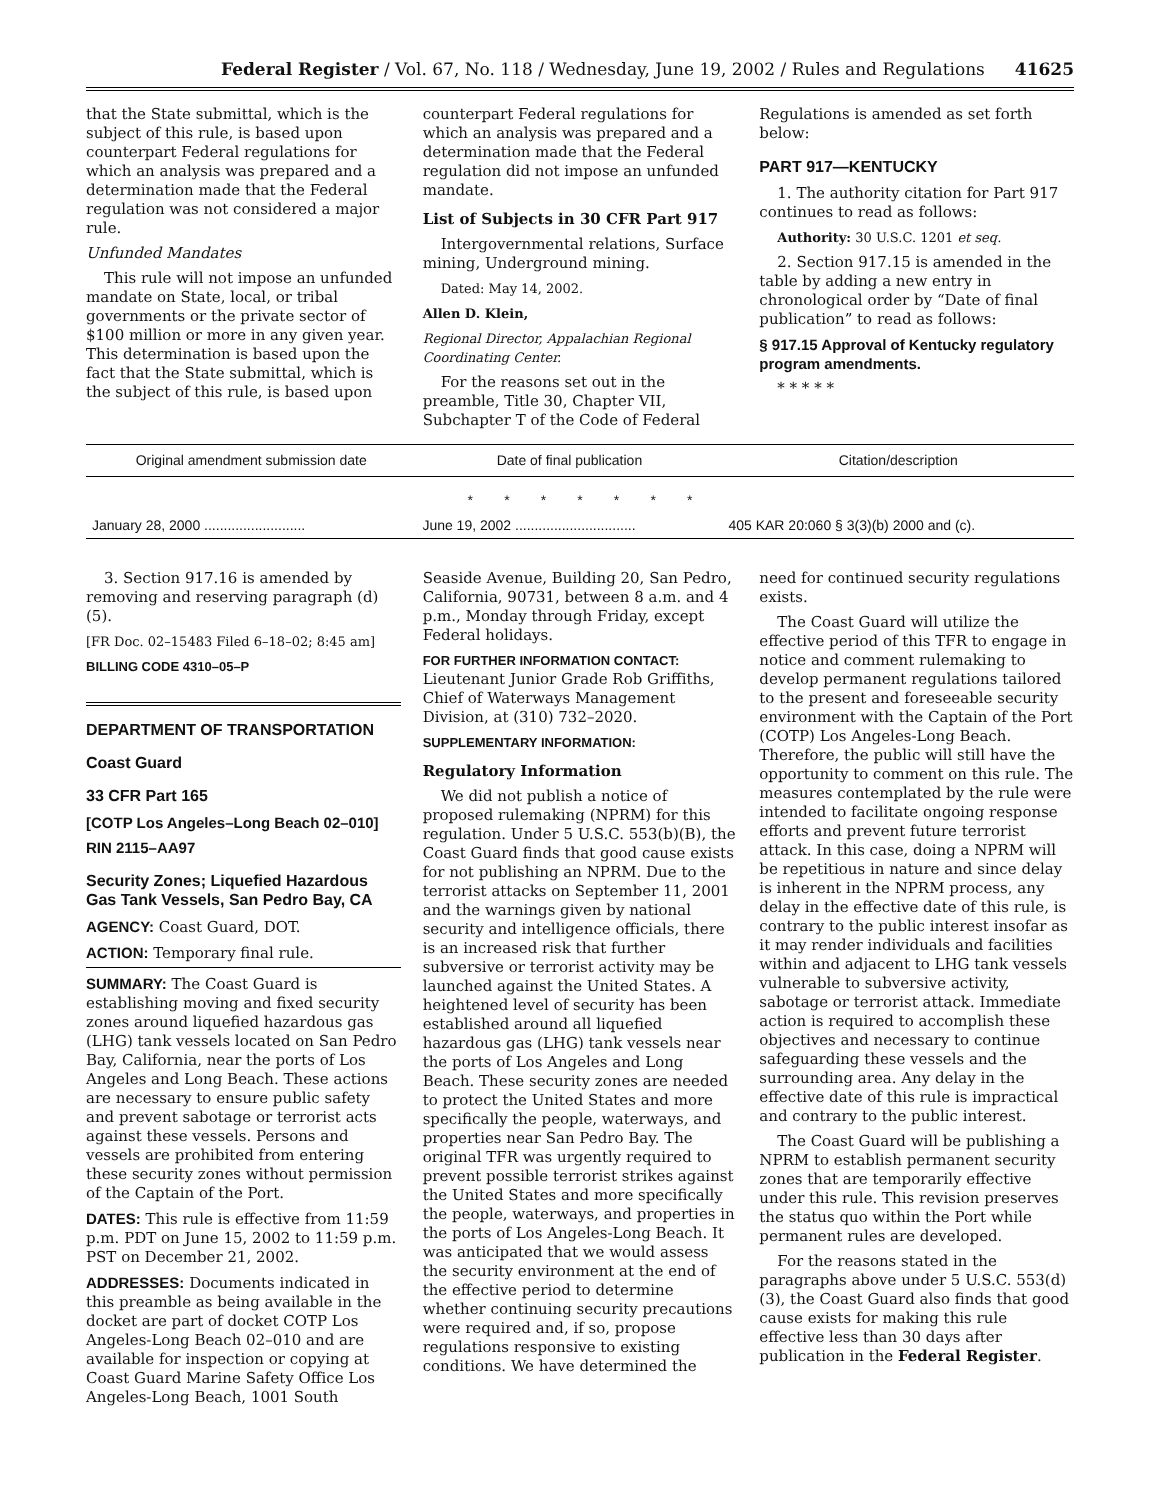Federal Register / Vol. 67, No. 118 / Wednesday, June 19, 2002 / Rules and Regulations 41625
that the State submittal, which is the subject of this rule, is based upon counterpart Federal regulations for which an analysis was prepared and a determination made that the Federal regulation was not considered a major rule.
Unfunded Mandates
This rule will not impose an unfunded mandate on State, local, or tribal governments or the private sector of $100 million or more in any given year. This determination is based upon the fact that the State submittal, which is the subject of this rule, is based upon
counterpart Federal regulations for which an analysis was prepared and a determination made that the Federal regulation did not impose an unfunded mandate.
List of Subjects in 30 CFR Part 917
Intergovernmental relations, Surface mining, Underground mining.
Dated: May 14, 2002.
Allen D. Klein,
Regional Director, Appalachian Regional Coordinating Center.
For the reasons set out in the preamble, Title 30, Chapter VII, Subchapter T of the Code of Federal
Regulations is amended as set forth below:
PART 917—KENTUCKY
1. The authority citation for Part 917 continues to read as follows:
Authority: 30 U.S.C. 1201 et seq.
2. Section 917.15 is amended in the table by adding a new entry in chronological order by “Date of final publication” to read as follows:
§ 917.15 Approval of Kentucky regulatory program amendments.
* * * * *
| Original amendment submission date | Date of final publication | Citation/description |
| --- | --- | --- |
| * * * * * * * | | |
| January 28, 2000 .......................... | June 19, 2002 ............................... | 405 KAR 20:060 § 3(3)(b) 2000 and (c). |
3. Section 917.16 is amended by removing and reserving paragraph (d)(5).
[FR Doc. 02–15483 Filed 6–18–02; 8:45 am]
BILLING CODE 4310–05–P
DEPARTMENT OF TRANSPORTATION
Coast Guard
33 CFR Part 165
[COTP Los Angeles–Long Beach 02–010]
RIN 2115–AA97
Security Zones; Liquefied Hazardous Gas Tank Vessels, San Pedro Bay, CA
AGENCY: Coast Guard, DOT.
ACTION: Temporary final rule.
SUMMARY: The Coast Guard is establishing moving and fixed security zones around liquefied hazardous gas (LHG) tank vessels located on San Pedro Bay, California, near the ports of Los Angeles and Long Beach. These actions are necessary to ensure public safety and prevent sabotage or terrorist acts against these vessels. Persons and vessels are prohibited from entering these security zones without permission of the Captain of the Port.
DATES: This rule is effective from 11:59 p.m. PDT on June 15, 2002 to 11:59 p.m. PST on December 21, 2002.
ADDRESSES: Documents indicated in this preamble as being available in the docket are part of docket COTP Los Angeles-Long Beach 02–010 and are available for inspection or copying at Coast Guard Marine Safety Office Los Angeles-Long Beach, 1001 South
Seaside Avenue, Building 20, San Pedro, California, 90731, between 8 a.m. and 4 p.m., Monday through Friday, except Federal holidays.
FOR FURTHER INFORMATION CONTACT: Lieutenant Junior Grade Rob Griffiths, Chief of Waterways Management Division, at (310) 732–2020.
SUPPLEMENTARY INFORMATION:
Regulatory Information
We did not publish a notice of proposed rulemaking (NPRM) for this regulation. Under 5 U.S.C. 553(b)(B), the Coast Guard finds that good cause exists for not publishing an NPRM. Due to the terrorist attacks on September 11, 2001 and the warnings given by national security and intelligence officials, there is an increased risk that further subversive or terrorist activity may be launched against the United States. A heightened level of security has been established around all liquefied hazardous gas (LHG) tank vessels near the ports of Los Angeles and Long Beach. These security zones are needed to protect the United States and more specifically the people, waterways, and properties near San Pedro Bay. The original TFR was urgently required to prevent possible terrorist strikes against the United States and more specifically the people, waterways, and properties in the ports of Los Angeles-Long Beach. It was anticipated that we would assess the security environment at the end of the effective period to determine whether continuing security precautions were required and, if so, propose regulations responsive to existing conditions. We have determined the
need for continued security regulations exists.
The Coast Guard will utilize the effective period of this TFR to engage in notice and comment rulemaking to develop permanent regulations tailored to the present and foreseeable security environment with the Captain of the Port (COTP) Los Angeles-Long Beach. Therefore, the public will still have the opportunity to comment on this rule. The measures contemplated by the rule were intended to facilitate ongoing response efforts and prevent future terrorist attack. In this case, doing a NPRM will be repetitious in nature and since delay is inherent in the NPRM process, any delay in the effective date of this rule, is contrary to the public interest insofar as it may render individuals and facilities within and adjacent to LHG tank vessels vulnerable to subversive activity, sabotage or terrorist attack. Immediate action is required to accomplish these objectives and necessary to continue safeguarding these vessels and the surrounding area. Any delay in the effective date of this rule is impractical and contrary to the public interest.
The Coast Guard will be publishing a NPRM to establish permanent security zones that are temporarily effective under this rule. This revision preserves the status quo within the Port while permanent rules are developed.
For the reasons stated in the paragraphs above under 5 U.S.C. 553(d)(3), the Coast Guard also finds that good cause exists for making this rule effective less than 30 days after publication in the Federal Register.